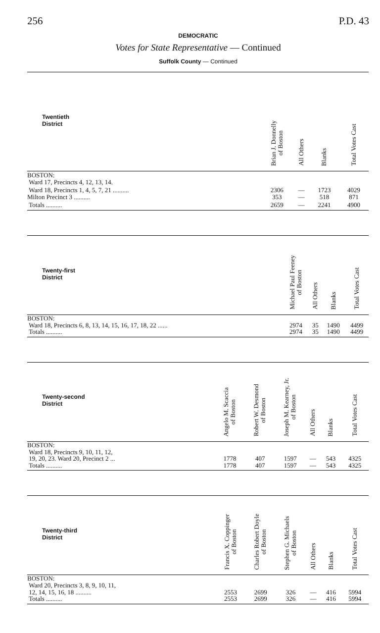256 P.D. 43
DEMOCRATIC
Votes for State Representative — Continued
Suffolk County — Continued
| Twentieth District | Brian J. Donnelly of Boston | All Others | Blanks | Total Votes Cast |
| --- | --- | --- | --- | --- |
| BOSTON: Ward 17, Precincts 4, 12, 13, 14. | | | | |
| Ward 18, Precincts 1, 4, 5, 7, 21 .......... | 2306 | — | 1723 | 4029 |
| Milton Precinct 3 .......... | 353 | — | 518 | 871 |
| Totals .......... | 2659 | — | 2241 | 4900 |
| Twenty-first District | Michael Paul Feeney of Boston | All Others | Blanks | Total Votes Cast |
| --- | --- | --- | --- | --- |
| BOSTON: Ward 18, Precincts 6, 8, 13, 14, 15, 16, 17, 18, 22 ...... | 2974 | 35 | 1490 | 4499 |
| Totals .......... | 2974 | 35 | 1490 | 4499 |
| Twenty-second District | Angelo M. Scaccia of Boston | Robert W. Desmond of Boston | Joseph M. Kearney, Jr. of Boston | All Others | Blanks | Total Votes Cast |
| --- | --- | --- | --- | --- | --- | --- |
| BOSTON: Ward 18, Precincts 9, 10, 11, 12, 19, 20, 23. Ward 20, Precinct 2 ... | 1778 | 407 | 1597 | — | 543 | 4325 |
| Totals .......... | 1778 | 407 | 1597 | — | 543 | 4325 |
| Twenty-third District | Francis X. Coppinger of Boston | Charles Robert Doyle of Boston | Stephen G. Michaels of Boston | All Others | Blanks | Total Votes Cast |
| --- | --- | --- | --- | --- | --- | --- |
| BOSTON: Ward 20, Precincts 3, 8, 9, 10, 11, 12, 14, 15, 16, 18 .......... | 2553 | 2699 | 326 | — | 416 | 5994 |
| Totals .......... | 2553 | 2699 | 326 | — | 416 | 5994 |